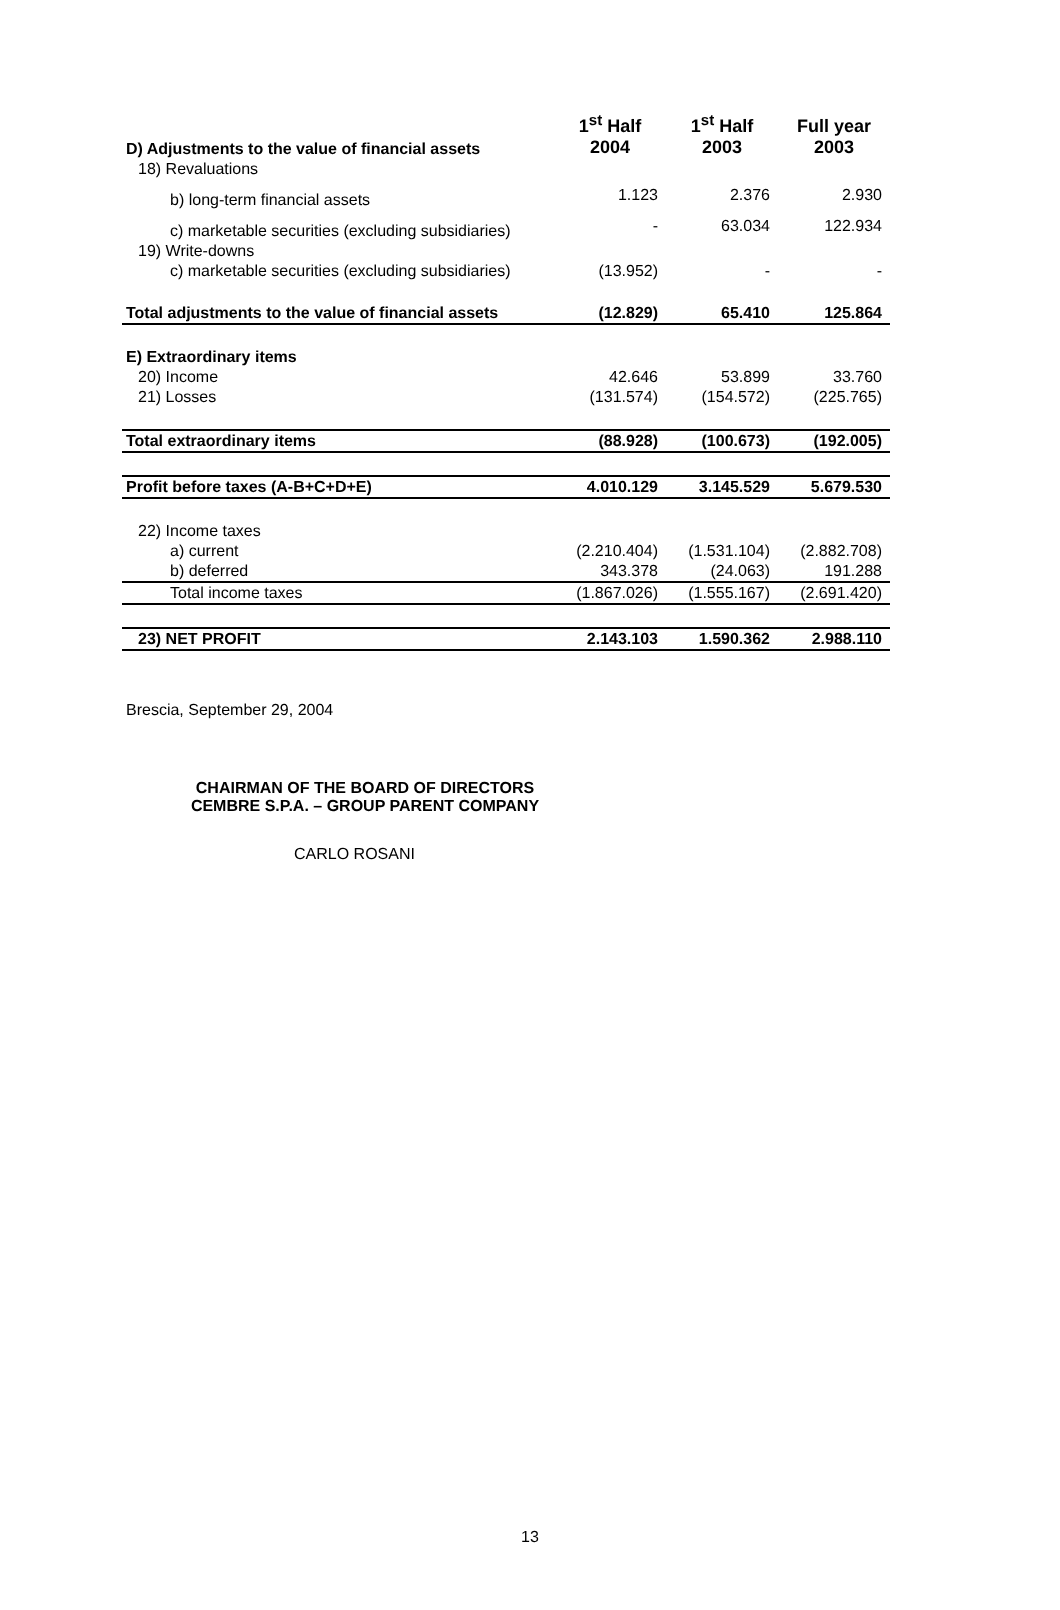| D) Adjustments to the value of financial assets | 1<sup>st</sup> Half 2004 | 1<sup>st</sup> Half 2003 | Full year 2003 |
| --- | --- | --- | --- |
| 18) Revaluations | | | |
| b) long-term financial assets | 1.123 | 2.376 | 2.930 |
| c) marketable securities (excluding subsidiaries) | - | 63.034 | 122.934 |
| 19) Write-downs | | | |
| c) marketable securities (excluding subsidiaries) | (13.952) | - | - |
| Total adjustments to the value of financial assets | (12.829) | 65.410 | 125.864 |
| E) Extraordinary items | | | |
| 20) Income | 42.646 | 53.899 | 33.760 |
| 21) Losses | (131.574) | (154.572) | (225.765) |
| Total extraordinary items | (88.928) | (100.673) | (192.005) |
| Profit before taxes (A-B+C+D+E) | 4.010.129 | 3.145.529 | 5.679.530 |
| 22) Income taxes | | | |
| a) current | (2.210.404) | (1.531.104) | (2.882.708) |
| b) deferred | 343.378 | (24.063) | 191.288 |
| Total income taxes | (1.867.026) | (1.555.167) | (2.691.420) |
| 23) NET PROFIT | 2.143.103 | 1.590.362 | 2.988.110 |
Brescia, September 29, 2004
CHAIRMAN OF THE BOARD OF DIRECTORS
CEMBRE S.P.A. – GROUP PARENT COMPANY
CARLO ROSANI
13